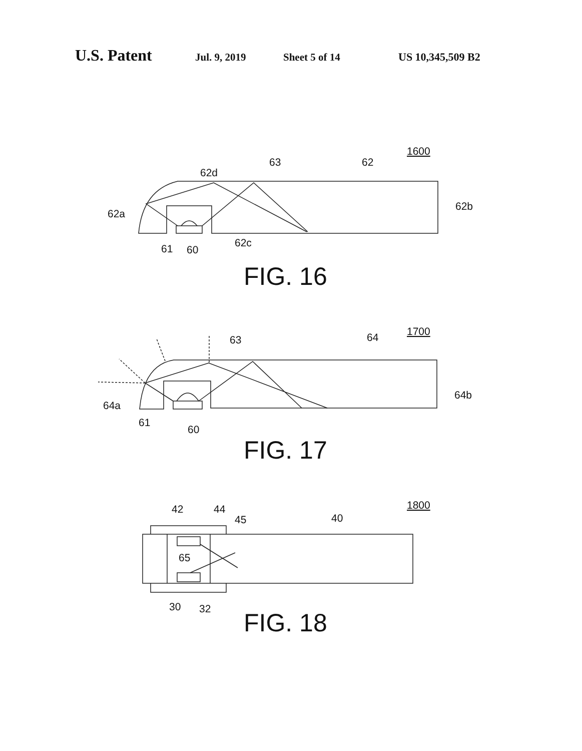U.S. Patent Jul. 9, 2019 Sheet 5 of 14 US 10,345,509 B2
1600
63
62
62d
62a
62b
61
60
62c
1700
63
64
64a
64b
61
60
1800
42
44
45
40
65
30
32
FIG. 16
FIG. 17
FIG. 18